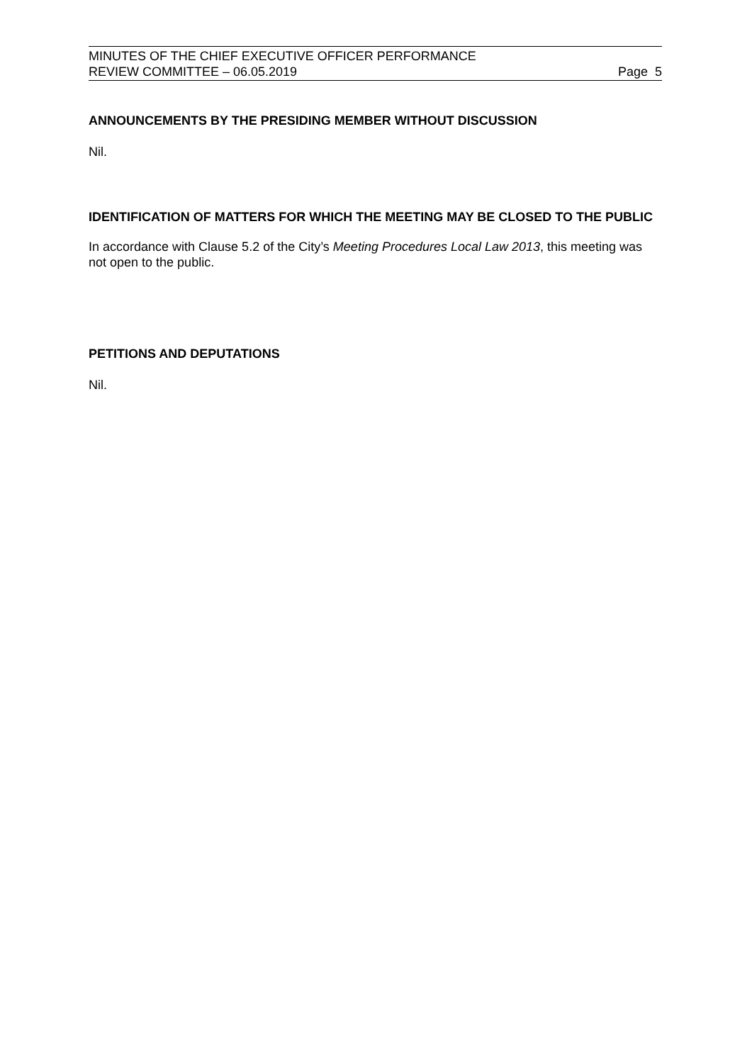MINUTES OF THE CHIEF EXECUTIVE OFFICER PERFORMANCE
REVIEW COMMITTEE – 06.05.2019
Page 5
ANNOUNCEMENTS BY THE PRESIDING MEMBER WITHOUT DISCUSSION
Nil.
IDENTIFICATION OF MATTERS FOR WHICH THE MEETING MAY BE CLOSED TO THE PUBLIC
In accordance with Clause 5.2 of the City’s Meeting Procedures Local Law 2013, this meeting was not open to the public.
PETITIONS AND DEPUTATIONS
Nil.